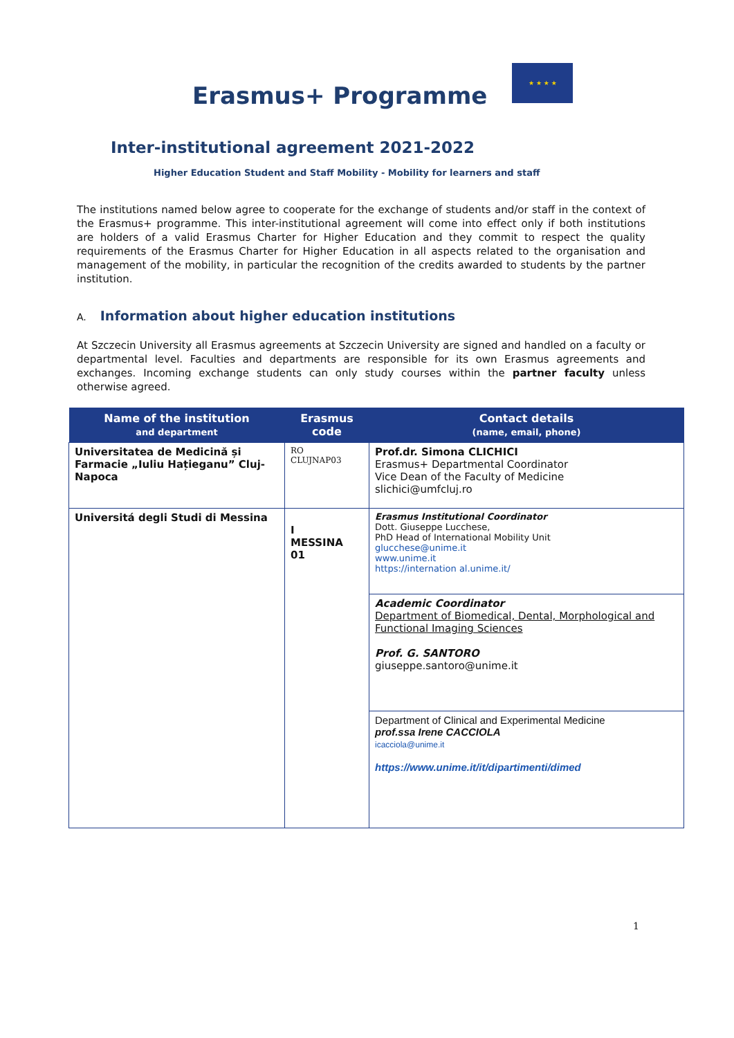Erasmus+ Programme
★ ★ ★ ★
Inter-institutional agreement 2021-2022
Higher Education Student and Staff Mobility - Mobility for learners and staff
The institutions named below agree to cooperate for the exchange of students and/or staff in the context of the Erasmus+ programme. This inter-institutional agreement will come into effect only if both institutions are holders of a valid Erasmus Charter for Higher Education and they commit to respect the quality requirements of the Erasmus Charter for Higher Education in all aspects related to the organisation and management of the mobility, in particular the recognition of the credits awarded to students by the partner institution.
A. Information about higher education institutions
At Szczecin University all Erasmus agreements at Szczecin University are signed and handled on a faculty or departmental level. Faculties and departments are responsible for its own Erasmus agreements and exchanges. Incoming exchange students can only study courses within the partner faculty unless otherwise agreed.
| Name of the institution and department | Erasmus code | Contact details (name, email, phone) |
| --- | --- | --- |
| Universitatea de Medicină și Farmacie „Iuliu Hațieganu” Cluj-Napoca | RO CLUJNAP03 | Prof.dr. Simona CLICHICI Erasmus+ Departmental Coordinator Vice Dean of the Faculty of Medicine slichici@umfcluj.ro |
| Universitá degli Studi di Messina | I MESSINA 01 | Erasmus Institutional Coordinator Dott. Giuseppe Lucchese, PhD Head of International Mobility Unit glucchese@unime.it www.unime.it https://internation al.unime.it/ |
| | | Academic Coordinator Department of Biomedical, Dental, Morphological and Functional Imaging Sciences Prof. G. SANTORO giuseppe.santoro@unime.it |
| | | Department of Clinical and Experimental Medicine prof.ssa Irene CACCIOLA icacciola@unime.it https://www.unime.it/it/dipartimenti/dimed |
1